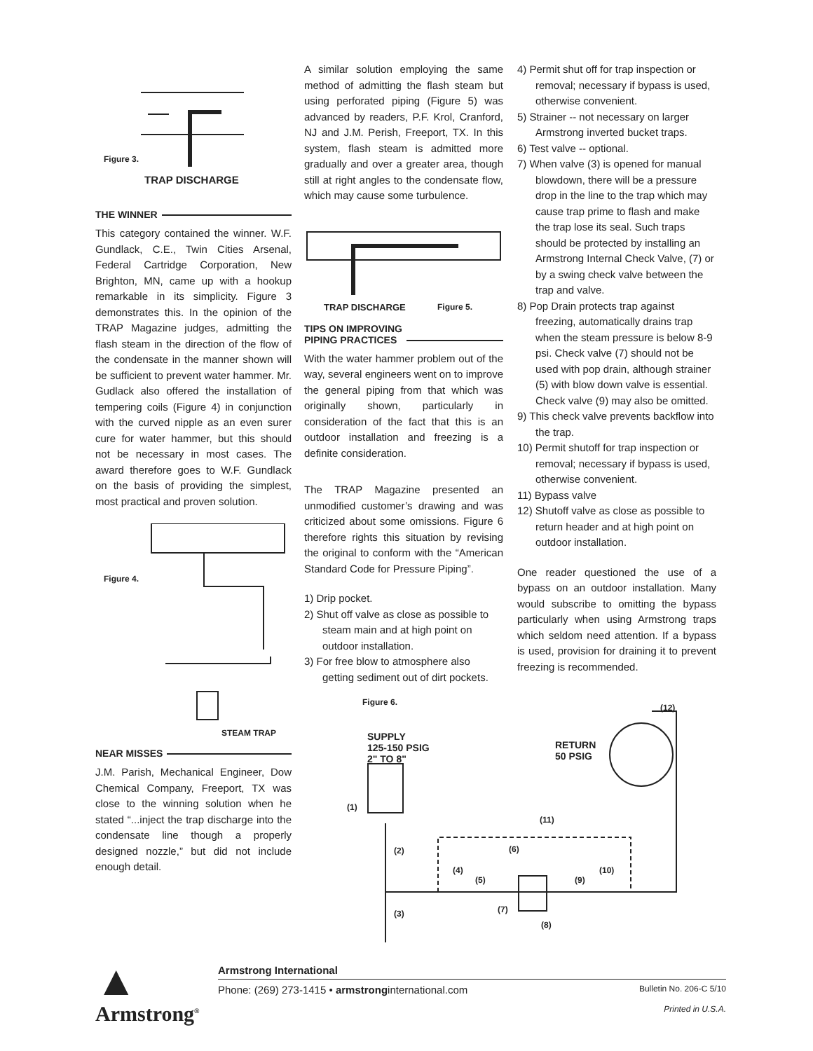Figure 3.
TRAP DISCHARGE
THE WINNER
This category contained the winner. W.F. Gundlack, C.E., Twin Cities Arsenal, Federal Cartridge Corporation, New Brighton, MN, came up with a hookup remarkable in its simplicity. Figure 3 demonstrates this. In the opinion of the TRAP Magazine judges, admitting the flash steam in the direction of the flow of the condensate in the manner shown will be sufficient to prevent water hammer. Mr. Gudlack also offered the installation of tempering coils (Figure 4) in conjunction with the curved nipple as an even surer cure for water hammer, but this should not be necessary in most cases. The award therefore goes to W.F. Gundlack on the basis of providing the simplest, most practical and proven solution.
Figure 4.
STEAM TRAP
NEAR MISSES
J.M. Parish, Mechanical Engineer, Dow Chemical Company, Freeport, TX was close to the winning solution when he stated “...inject the trap discharge into the condensate line though a properly designed nozzle,” but did not include enough detail.
A similar solution employing the same method of admitting the flash steam but using perforated piping (Figure 5) was advanced by readers, P.F. Krol, Cranford, NJ and J.M. Perish, Freeport, TX. In this system, flash steam is admitted more gradually and over a greater area, though still at right angles to the condensate flow, which may cause some turbulence.
TRAP DISCHARGE Figure 5.
TIPS ON IMPROVING
PIPING PRACTICES
With the water hammer problem out of the way, several engineers went on to improve the general piping from that which was originally shown, particularly in consideration of the fact that this is an outdoor installation and freezing is a definite consideration.
The TRAP Magazine presented an unmodified customer’s drawing and was criticized about some omissions. Figure 6 therefore rights this situation by revising the original to conform with the “American Standard Code for Pressure Piping”.
1) Drip pocket.
2) Shut off valve as close as possible to steam main and at high point on outdoor installation.
3) For free blow to atmosphere also getting sediment out of dirt pockets.
4) Permit shut off for trap inspection or removal; necessary if bypass is used, otherwise convenient.
5) Strainer -- not necessary on larger Armstrong inverted bucket traps.
6) Test valve -- optional.
7) When valve (3) is opened for manual blowdown, there will be a pressure drop in the line to the trap which may cause trap prime to flash and make the trap lose its seal. Such traps should be protected by installing an Armstrong Internal Check Valve, (7) or by a swing check valve between the trap and valve.
8) Pop Drain protects trap against freezing, automatically drains trap when the steam pressure is below 8-9 psi. Check valve (7) should not be used with pop drain, although strainer (5) with blow down valve is essential. Check valve (9) may also be omitted.
9) This check valve prevents backflow into the trap.
10) Permit shutoff for trap inspection or removal; necessary if bypass is used, otherwise convenient.
11) Bypass valve
12) Shutoff valve as close as possible to return header and at high point on outdoor installation.
One reader questioned the use of a bypass on an outdoor installation. Many would subscribe to omitting the bypass particularly when using Armstrong traps which seldom need attention. If a bypass is used, provision for draining it to prevent freezing is recommended.
Figure 6.
SUPPLY
125-150 PSIG
2" TO 8"
RETURN
50 PSIG
(1)
(2)
(3)
(4)
(5)
(6)
(7)
(8)
(9)
(10)
(11)
(12)
▲
Armstrong<sup>®</sup>
Armstrong International
Phone: (269) 273-1415 • armstronginternational.com Bulletin No. 206-C 5/10
Printed in U.S.A.